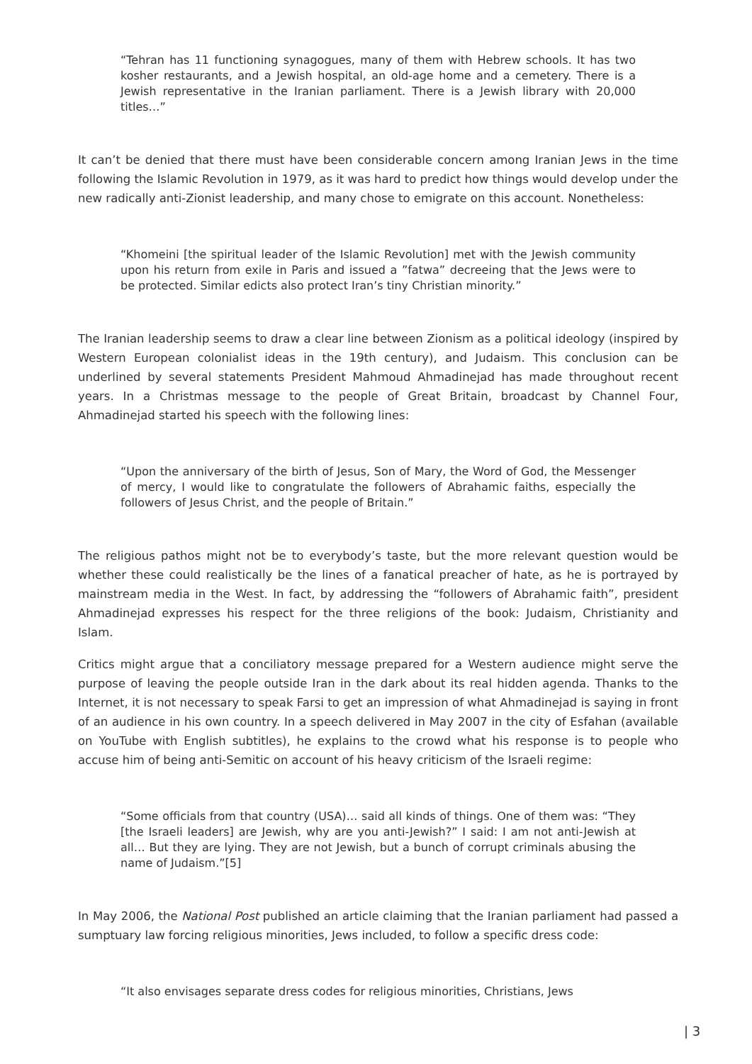“Tehran has 11 functioning synagogues, many of them with Hebrew schools. It has two kosher restaurants, and a Jewish hospital, an old-age home and a cemetery. There is a Jewish representative in the Iranian parliament. There is a Jewish library with 20,000 titles…”
It can’t be denied that there must have been considerable concern among Iranian Jews in the time following the Islamic Revolution in 1979, as it was hard to predict how things would develop under the new radically anti-Zionist leadership, and many chose to emigrate on this account. Nonetheless:
“Khomeini [the spiritual leader of the Islamic Revolution] met with the Jewish community upon his return from exile in Paris and issued a ”fatwa” decreeing that the Jews were to be protected. Similar edicts also protect Iran’s tiny Christian minority.”
The Iranian leadership seems to draw a clear line between Zionism as a political ideology (inspired by Western European colonialist ideas in the 19th century), and Judaism. This conclusion can be underlined by several statements President Mahmoud Ahmadinejad has made throughout recent years. In a Christmas message to the people of Great Britain, broadcast by Channel Four, Ahmadinejad started his speech with the following lines:
“Upon the anniversary of the birth of Jesus, Son of Mary, the Word of God, the Messenger of mercy, I would like to congratulate the followers of Abrahamic faiths, especially the followers of Jesus Christ, and the people of Britain.”
The religious pathos might not be to everybody’s taste, but the more relevant question would be whether these could realistically be the lines of a fanatical preacher of hate, as he is portrayed by mainstream media in the West. In fact, by addressing the “followers of Abrahamic faith”, president Ahmadinejad expresses his respect for the three religions of the book: Judaism, Christianity and Islam.
Critics might argue that a conciliatory message prepared for a Western audience might serve the purpose of leaving the people outside Iran in the dark about its real hidden agenda. Thanks to the Internet, it is not necessary to speak Farsi to get an impression of what Ahmadinejad is saying in front of an audience in his own country. In a speech delivered in May 2007 in the city of Esfahan (available on YouTube with English subtitles), he explains to the crowd what his response is to people who accuse him of being anti-Semitic on account of his heavy criticism of the Israeli regime:
“Some officials from that country (USA)… said all kinds of things. One of them was: “They [the Israeli leaders] are Jewish, why are you anti-Jewish?” I said: I am not anti-Jewish at all… But they are lying. They are not Jewish, but a bunch of corrupt criminals abusing the name of Judaism.”[5]
In May 2006, the National Post published an article claiming that the Iranian parliament had passed a sumptuary law forcing religious minorities, Jews included, to follow a specific dress code:
“It also envisages separate dress codes for religious minorities, Christians, Jews
| 3